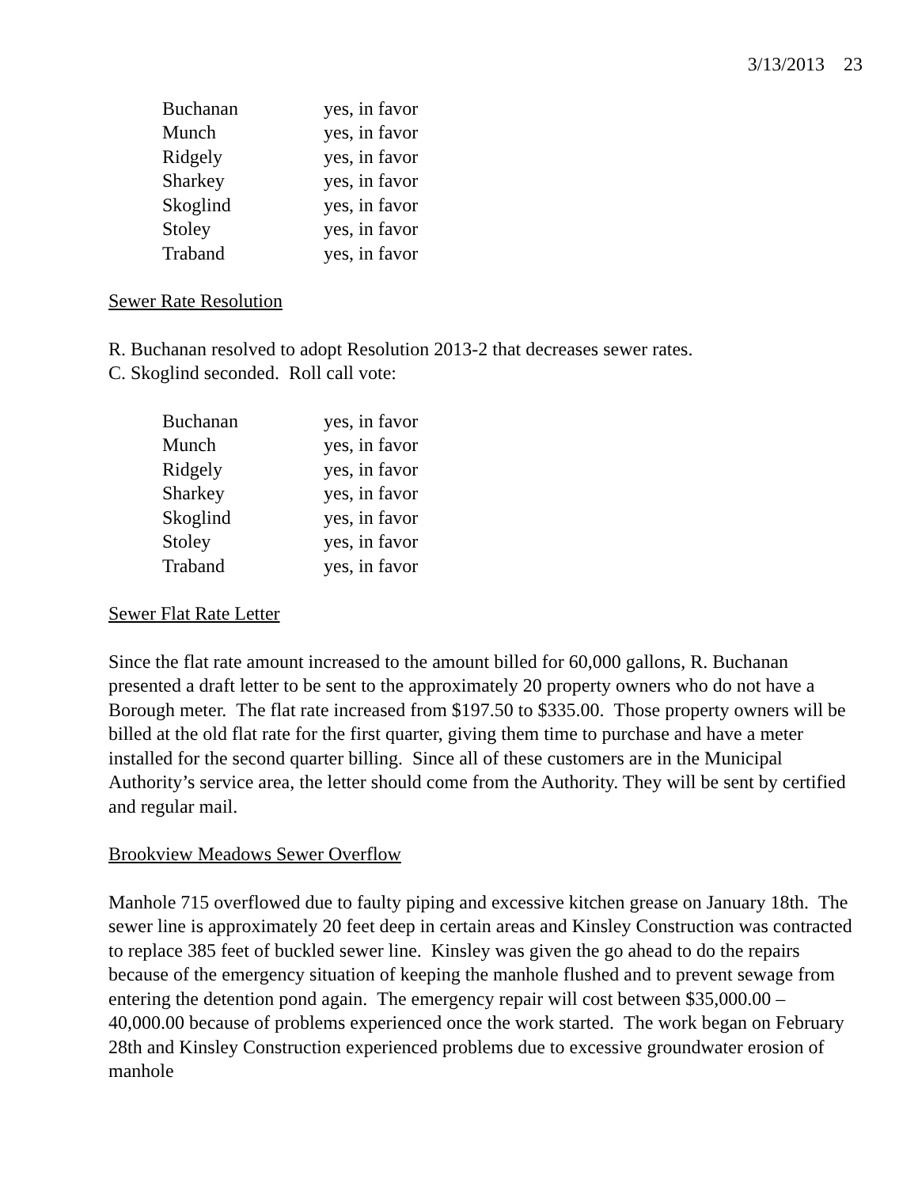3/13/2013 23
| Buchanan | yes, in favor |
| Munch | yes, in favor |
| Ridgely | yes, in favor |
| Sharkey | yes, in favor |
| Skoglind | yes, in favor |
| Stoley | yes, in favor |
| Traband | yes, in favor |
Sewer Rate Resolution
R. Buchanan resolved to adopt Resolution 2013-2 that decreases sewer rates.
C. Skoglind seconded. Roll call vote:
| Buchanan | yes, in favor |
| Munch | yes, in favor |
| Ridgely | yes, in favor |
| Sharkey | yes, in favor |
| Skoglind | yes, in favor |
| Stoley | yes, in favor |
| Traband | yes, in favor |
Sewer Flat Rate Letter
Since the flat rate amount increased to the amount billed for 60,000 gallons, R. Buchanan presented a draft letter to be sent to the approximately 20 property owners who do not have a Borough meter. The flat rate increased from $197.50 to $335.00. Those property owners will be billed at the old flat rate for the first quarter, giving them time to purchase and have a meter installed for the second quarter billing. Since all of these customers are in the Municipal Authority’s service area, the letter should come from the Authority. They will be sent by certified and regular mail.
Brookview Meadows Sewer Overflow
Manhole 715 overflowed due to faulty piping and excessive kitchen grease on January 18th. The sewer line is approximately 20 feet deep in certain areas and Kinsley Construction was contracted to replace 385 feet of buckled sewer line. Kinsley was given the go ahead to do the repairs because of the emergency situation of keeping the manhole flushed and to prevent sewage from entering the detention pond again. The emergency repair will cost between $35,000.00 – 40,000.00 because of problems experienced once the work started. The work began on February 28th and Kinsley Construction experienced problems due to excessive groundwater erosion of manhole